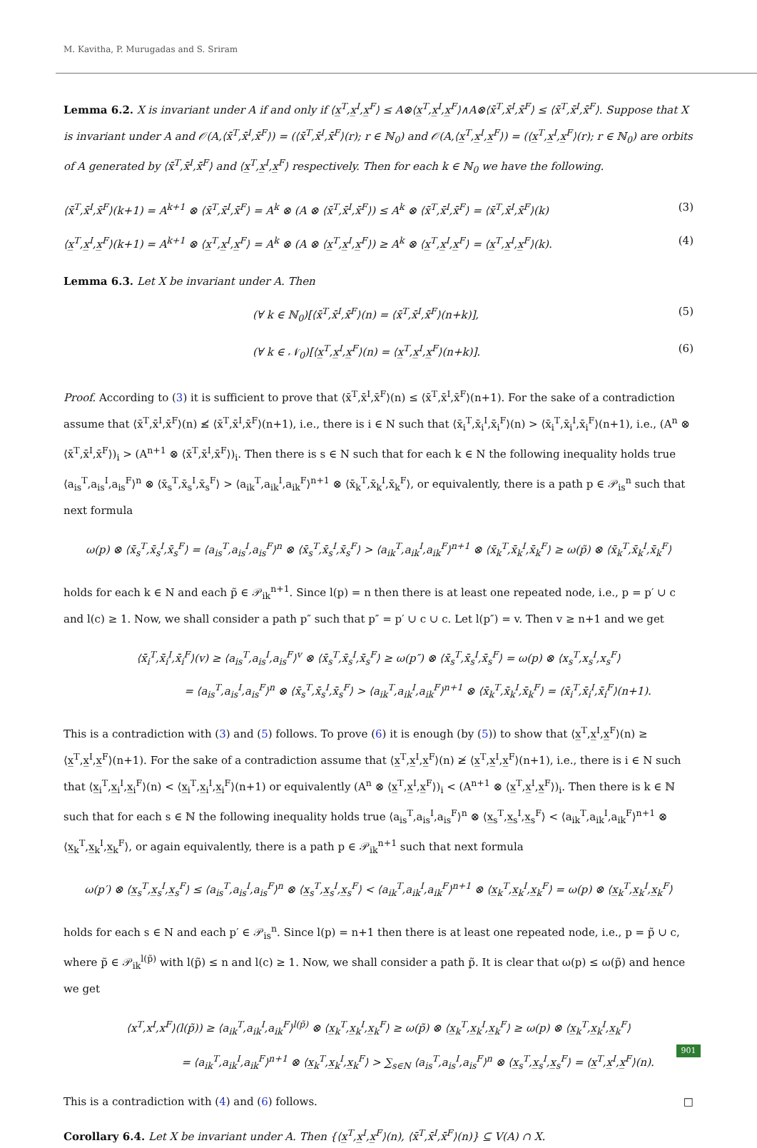M. Kavitha, P. Murugadas and S. Sriram
Lemma 6.2. X is invariant under A if and only if ⟨x̲<sup>T</sup>,x̲<sup>I</sup>,x̲<sup>F</sup>⟩ ≤ A⊗⟨x̲<sup>T</sup>,x̲<sup>I</sup>,x̲<sup>F</sup>⟩∧A⊗⟨x̄<sup>T</sup>,x̄<sup>I</sup>,x̄<sup>F</sup>⟩ ≤ ⟨x̄<sup>T</sup>,x̄<sup>I</sup>,x̄<sup>F</sup>⟩. Suppose that X is invariant under A and 𝒪(A,⟨x̄<sup>T</sup>,x̄<sup>I</sup>,x̄<sup>F</sup>⟩) = (⟨x̄<sup>T</sup>,x̄<sup>I</sup>,x̄<sup>F</sup>⟩(r); r ∈ ℕ<sub>0</sub>) and 𝒪(A,⟨x̲<sup>T</sup>,x̲<sup>I</sup>,x̲<sup>F</sup>⟩) = (⟨x̲<sup>T</sup>,x̲<sup>I</sup>,x̲<sup>F</sup>⟩(r); r ∈ ℕ<sub>0</sub>) are orbits of A generated by ⟨x̄<sup>T</sup>,x̄<sup>I</sup>,x̄<sup>F</sup>⟩ and ⟨x̲<sup>T</sup>,x̲<sup>I</sup>,x̲<sup>F</sup>⟩ respectively. Then for each k ∈ ℕ<sub>0</sub> we have the following.
⟨x̄<sup>T</sup>,x̄<sup>I</sup>,x̄<sup>F</sup>⟩(k+1) = A<sup>k+1</sup> ⊗ ⟨x̄<sup>T</sup>,x̄<sup>I</sup>,x̄<sup>F</sup>⟩ = A<sup>k</sup> ⊗ (A ⊗ ⟨x̄<sup>T</sup>,x̄<sup>I</sup>,x̄<sup>F</sup>⟩) ≤ A<sup>k</sup> ⊗ ⟨x̄<sup>T</sup>,x̄<sup>I</sup>,x̄<sup>F</sup>⟩ = ⟨x̄<sup>T</sup>,x̄<sup>I</sup>,x̄<sup>F</sup>⟩(k) (3)
⟨x̲<sup>T</sup>,x̲<sup>I</sup>,x̲<sup>F</sup>⟩(k+1) = A<sup>k+1</sup> ⊗ ⟨x̲<sup>T</sup>,x̲<sup>I</sup>,x̲<sup>F</sup>⟩ = A<sup>k</sup> ⊗ (A ⊗ ⟨x̲<sup>T</sup>,x̲<sup>I</sup>,x̲<sup>F</sup>⟩) ≥ A<sup>k</sup> ⊗ ⟨x̲<sup>T</sup>,x̲<sup>I</sup>,x̲<sup>F</sup>⟩ = ⟨x̲<sup>T</sup>,x̲<sup>I</sup>,x̲<sup>F</sup>⟩(k). (4)
Lemma 6.3. Let X be invariant under A. Then
(∀ k ∈ ℕ<sub>0</sub>)[⟨x̄<sup>T</sup>,x̄<sup>I</sup>,x̄<sup>F</sup>⟩(n) = ⟨x̄<sup>T</sup>,x̄<sup>I</sup>,x̄<sup>F</sup>⟩(n+k)], (5)
(∀ k ∈ 𝒩<sub>0</sub>)[⟨x̲<sup>T</sup>,x̲<sup>I</sup>,x̲<sup>F</sup>⟩(n) = ⟨x̲<sup>T</sup>,x̲<sup>I</sup>,x̲<sup>F</sup>⟩(n+k)]. (6)
Proof. According to (3) it is sufficient to prove that ⟨x̄<sup>T</sup>,x̄<sup>I</sup>,x̄<sup>F</sup>⟩(n) ≤ ⟨x̄<sup>T</sup>,x̄<sup>I</sup>,x̄<sup>F</sup>⟩(n+1). For the sake of a contradiction assume that ⟨x̄<sup>T</sup>,x̄<sup>I</sup>,x̄<sup>F</sup>⟩(n) ≰ ⟨x̄<sup>T</sup>,x̄<sup>I</sup>,x̄<sup>F</sup>⟩(n+1), i.e., there is i ∈ N such that ⟨x̄<sub>i</sub><sup>T</sup>,x̄<sub>i</sub><sup>I</sup>,x̄<sub>i</sub><sup>F</sup>⟩(n) > ⟨x̄<sub>i</sub><sup>T</sup>,x̄<sub>i</sub><sup>I</sup>,x̄<sub>i</sub><sup>F</sup>⟩(n+1), i.e., (A<sup>n</sup> ⊗ ⟨x̄<sup>T</sup>,x̄<sup>I</sup>,x̄<sup>F</sup>⟩)<sub>i</sub> > (A<sup>n+1</sup> ⊗ ⟨x̄<sup>T</sup>,x̄<sup>I</sup>,x̄<sup>F</sup>⟩)<sub>i</sub>. Then there is s ∈ N such that for each k ∈ N the following inequality holds true ⟨a<sub>is</sub><sup>T</sup>,a<sub>is</sub><sup>I</sup>,a<sub>is</sub><sup>F</sup>⟩<sup>n</sup> ⊗ ⟨x̄<sub>s</sub><sup>T</sup>,x̄<sub>s</sub><sup>I</sup>,x̄<sub>s</sub><sup>F</sup>⟩ > ⟨a<sub>ik</sub><sup>T</sup>,a<sub>ik</sub><sup>I</sup>,a<sub>ik</sub><sup>F</sup>⟩<sup>n+1</sup> ⊗ ⟨x̄<sub>k</sub><sup>T</sup>,x̄<sub>k</sub><sup>I</sup>,x̄<sub>k</sub><sup>F</sup>⟩, or equivalently, there is a path p ∈ 𝒫<sub>is</sub><sup>n</sup> such that next formula
ω(p) ⊗ ⟨x̄<sub>s</sub><sup>T</sup>,x̄<sub>s</sub><sup>I</sup>,x̄<sub>s</sub><sup>F</sup>⟩ = ⟨a<sub>is</sub><sup>T</sup>,a<sub>is</sub><sup>I</sup>,a<sub>is</sub><sup>F</sup>⟩<sup>n</sup> ⊗ ⟨x̄<sub>s</sub><sup>T</sup>,x̄<sub>s</sub><sup>I</sup>,x̄<sub>s</sub><sup>F</sup>⟩ > ⟨a<sub>ik</sub><sup>T</sup>,a<sub>ik</sub><sup>I</sup>,a<sub>ik</sub><sup>F</sup>⟩<sup>n+1</sup> ⊗ ⟨x̄<sub>k</sub><sup>T</sup>,x̄<sub>k</sub><sup>I</sup>,x̄<sub>k</sub><sup>F</sup>⟩ ≥ ω(p̃) ⊗ ⟨x̄<sub>k</sub><sup>T</sup>,x̄<sub>k</sub><sup>I</sup>,x̄<sub>k</sub><sup>F</sup>⟩
holds for each k ∈ N and each p̃ ∈ 𝒫<sub>ik</sub><sup>n+1</sup>. Since l(p) = n then there is at least one repeated node, i.e., p = p′ ∪ c and l(c) ≥ 1. Now, we shall consider a path p″ such that p″ = p′ ∪ c ∪ c. Let l(p″) = v. Then v ≥ n+1 and we get
⟨x̄<sub>i</sub><sup>T</sup>,x̄<sub>i</sub><sup>I</sup>,x̄<sub>i</sub><sup>F</sup>⟩(v) ≥ ⟨a<sub>is</sub><sup>T</sup>,a<sub>is</sub><sup>I</sup>,a<sub>is</sub><sup>F</sup>⟩<sup>v</sup> ⊗ ⟨x̄<sub>s</sub><sup>T</sup>,x̄<sub>s</sub><sup>I</sup>,x̄<sub>s</sub><sup>F</sup>⟩ ≥ ω(p″) ⊗ ⟨x̄<sub>s</sub><sup>T</sup>,x̄<sub>s</sub><sup>I</sup>,x̄<sub>s</sub><sup>F</sup>⟩ = ω(p) ⊗ ⟨x<sub>s</sub><sup>T</sup>,x<sub>s</sub><sup>I</sup>,x<sub>s</sub><sup>F</sup>⟩
= ⟨a<sub>is</sub><sup>T</sup>,a<sub>is</sub><sup>I</sup>,a<sub>is</sub><sup>F</sup>⟩<sup>n</sup> ⊗ ⟨x̄<sub>s</sub><sup>T</sup>,x̄<sub>s</sub><sup>I</sup>,x̄<sub>s</sub><sup>F</sup>⟩ > ⟨a<sub>ik</sub><sup>T</sup>,a<sub>ik</sub><sup>I</sup>,a<sub>ik</sub><sup>F</sup>⟩<sup>n+1</sup> ⊗ ⟨x̄<sub>k</sub><sup>T</sup>,x̄<sub>k</sub><sup>I</sup>,x̄<sub>k</sub><sup>F</sup>⟩ = ⟨x̄<sub>i</sub><sup>T</sup>,x̄<sub>i</sub><sup>I</sup>,x̄<sub>i</sub><sup>F</sup>⟩(n+1).
This is a contradiction with (3) and (5) follows. To prove (6) it is enough (by (5)) to show that ⟨x̲<sup>T</sup>,x̲<sup>I</sup>,x̲<sup>F</sup>⟩(n) ≥ ⟨x̲<sup>T</sup>,x̲<sup>I</sup>,x̲<sup>F</sup>⟩(n+1). For the sake of a contradiction assume that ⟨x̲<sup>T</sup>,x̲<sup>I</sup>,x̲<sup>F</sup>⟩(n) ≱ ⟨x̲<sup>T</sup>,x̲<sup>I</sup>,x̲<sup>F</sup>⟩(n+1), i.e., there is i ∈ N such that ⟨x̲<sub>i</sub><sup>T</sup>,x̲<sub>i</sub><sup>I</sup>,x̲<sub>i</sub><sup>F</sup>⟩(n) < ⟨x̲<sub>i</sub><sup>T</sup>,x̲<sub>i</sub><sup>I</sup>,x̲<sub>i</sub><sup>F</sup>⟩(n+1) or equivalently (A<sup>n</sup> ⊗ ⟨x̲<sup>T</sup>,x̲<sup>I</sup>,x̲<sup>F</sup>⟩)<sub>i</sub> < (A<sup>n+1</sup> ⊗ ⟨x̲<sup>T</sup>,x̲<sup>I</sup>,x̲<sup>F</sup>⟩)<sub>i</sub>. Then there is k ∈ ℕ such that for each s ∈ ℕ the following inequality holds true ⟨a<sub>is</sub><sup>T</sup>,a<sub>is</sub><sup>I</sup>,a<sub>is</sub><sup>F</sup>⟩<sup>n</sup> ⊗ ⟨x̲<sub>s</sub><sup>T</sup>,x̲<sub>s</sub><sup>I</sup>,x̲<sub>s</sub><sup>F</sup>⟩ < ⟨a<sub>ik</sub><sup>T</sup>,a<sub>ik</sub><sup>I</sup>,a<sub>ik</sub><sup>F</sup>⟩<sup>n+1</sup> ⊗ ⟨x̲<sub>k</sub><sup>T</sup>,x̲<sub>k</sub><sup>I</sup>,x̲<sub>k</sub><sup>F</sup>⟩, or again equivalently, there is a path p ∈ 𝒫<sub>ik</sub><sup>n+1</sup> such that next formula
ω(p′) ⊗ ⟨x̲<sub>s</sub><sup>T</sup>,x̲<sub>s</sub><sup>I</sup>,x̲<sub>s</sub><sup>F</sup>⟩ ≤ ⟨a<sub>is</sub><sup>T</sup>,a<sub>is</sub><sup>I</sup>,a<sub>is</sub><sup>F</sup>⟩<sup>n</sup> ⊗ ⟨x̲<sub>s</sub><sup>T</sup>,x̲<sub>s</sub><sup>I</sup>,x̲<sub>s</sub><sup>F</sup>⟩ < ⟨a<sub>ik</sub><sup>T</sup>,a<sub>ik</sub><sup>I</sup>,a<sub>ik</sub><sup>F</sup>⟩<sup>n+1</sup> ⊗ ⟨x̲<sub>k</sub><sup>T</sup>,x̲<sub>k</sub><sup>I</sup>,x̲<sub>k</sub><sup>F</sup>⟩ = ω(p) ⊗ ⟨x̲<sub>k</sub><sup>T</sup>,x̲<sub>k</sub><sup>I</sup>,x̲<sub>k</sub><sup>F</sup>⟩
holds for each s ∈ N and each p′ ∈ 𝒫<sub>is</sub><sup>n</sup>. Since l(p) = n+1 then there is at least one repeated node, i.e., p = p̃ ∪ c, where p̃ ∈ 𝒫<sub>ik</sub><sup>l(p̃)</sup> with l(p̃) ≤ n and l(c) ≥ 1. Now, we shall consider a path p̃. It is clear that ω(p) ≤ ω(p̃) and hence we get
⟨x<sup>T</sup>,x<sup>I</sup>,x<sup>F</sup>⟩(l(p̃)) ≥ ⟨a<sub>ik</sub><sup>T</sup>,a<sub>ik</sub><sup>I</sup>,a<sub>ik</sub><sup>F</sup>⟩<sup>l(p̃)</sup> ⊗ ⟨x̲<sub>k</sub><sup>T</sup>,x̲<sub>k</sub><sup>I</sup>,x̲<sub>k</sub><sup>F</sup>⟩ ≥ ω(p̃) ⊗ ⟨x̲<sub>k</sub><sup>T</sup>,x̲<sub>k</sub><sup>I</sup>,x̲<sub>k</sub><sup>F</sup>⟩ ≥ ω(p) ⊗ ⟨x̲<sub>k</sub><sup>T</sup>,x̲<sub>k</sub><sup>I</sup>,x̲<sub>k</sub><sup>F</sup>⟩
= ⟨a<sub>ik</sub><sup>T</sup>,a<sub>ik</sub><sup>I</sup>,a<sub>ik</sub><sup>F</sup>⟩<sup>n+1</sup> ⊗ ⟨x̲<sub>k</sub><sup>T</sup>,x̲<sub>k</sub><sup>I</sup>,x̲<sub>k</sub><sup>F</sup>⟩ > ∑<sub>s∈N</sub> ⟨a<sub>is</sub><sup>T</sup>,a<sub>is</sub><sup>I</sup>,a<sub>is</sub><sup>F</sup>⟩<sup>n</sup> ⊗ ⟨x̲<sub>s</sub><sup>T</sup>,x̲<sub>s</sub><sup>I</sup>,x̲<sub>s</sub><sup>F</sup>⟩ = ⟨x̲<sup>T</sup>,x̲<sup>I</sup>,x̲<sup>F</sup>⟩(n).
This is a contradiction with (4) and (6) follows. □
Corollary 6.4. Let X be invariant under A. Then {⟨x̲<sup>T</sup>,x̲<sup>I</sup>,x̲<sup>F</sup>⟩(n), ⟨x̄<sup>T</sup>,x̄<sup>I</sup>,x̄<sup>F</sup>⟩(n)} ⊆ V(A) ∩ X.
901